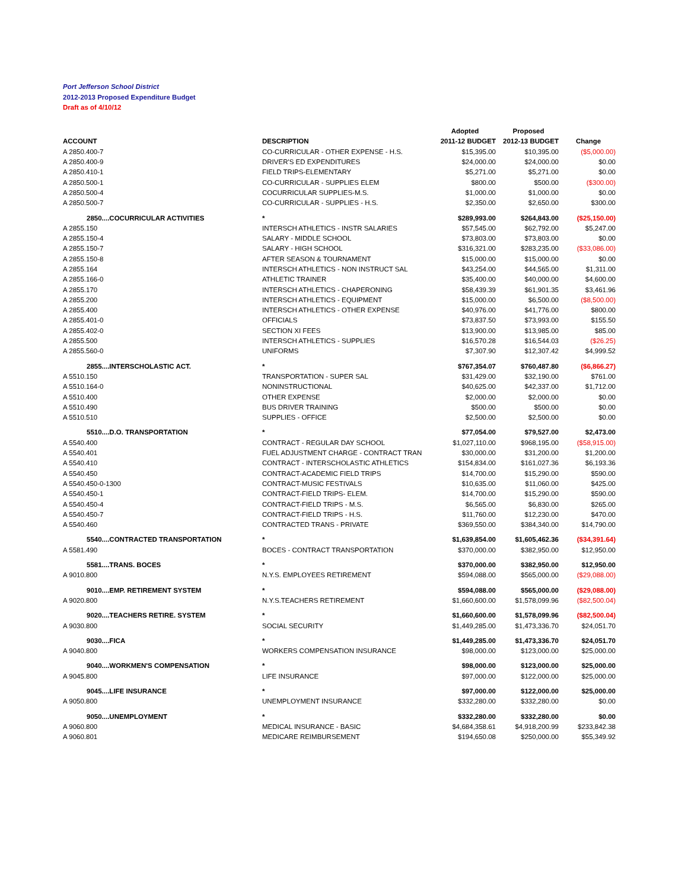Port Jefferson School District
2012-2013 Proposed Expenditure Budget
Draft as of 4/10/12
| | | Adopted | Proposed | |
| --- | --- | --- | --- | --- |
| ACCOUNT | DESCRIPTION | 2011-12 BUDGET | 2012-13 BUDGET | Change |
| A 2850.400-7 | CO-CURRICULAR - OTHER EXPENSE - H.S. | $15,395.00 | $10,395.00 | ($5,000.00) |
| A 2850.400-9 | DRIVER'S ED EXPENDITURES | $24,000.00 | $24,000.00 | $0.00 |
| A 2850.410-1 | FIELD TRIPS-ELEMENTARY | $5,271.00 | $5,271.00 | $0.00 |
| A 2850.500-1 | CO-CURRICULAR - SUPPLIES ELEM | $800.00 | $500.00 | ($300.00) |
| A 2850.500-4 | COCURRICULAR SUPPLIES-M.S. | $1,000.00 | $1,000.00 | $0.00 |
| A 2850.500-7 | CO-CURRICULAR - SUPPLIES - H.S. | $2,350.00 | $2,650.00 | $300.00 |
| 2850....COCURRICULAR ACTIVITIES | * | $289,993.00 | $264,843.00 | ($25,150.00) |
| A 2855.150 | INTERSCH ATHLETICS - INSTR SALARIES | $57,545.00 | $62,792.00 | $5,247.00 |
| A 2855.150-4 | SALARY - MIDDLE SCHOOL | $73,803.00 | $73,803.00 | $0.00 |
| A 2855.150-7 | SALARY - HIGH SCHOOL | $316,321.00 | $283,235.00 | ($33,086.00) |
| A 2855.150-8 | AFTER SEASON & TOURNAMENT | $15,000.00 | $15,000.00 | $0.00 |
| A 2855.164 | INTERSCH ATHLETICS - NON INSTRUCT SAL | $43,254.00 | $44,565.00 | $1,311.00 |
| A 2855.166-0 | ATHLETIC TRAINER | $35,400.00 | $40,000.00 | $4,600.00 |
| A 2855.170 | INTERSCH ATHLETICS - CHAPERONING | $58,439.39 | $61,901.35 | $3,461.96 |
| A 2855.200 | INTERSCH ATHLETICS - EQUIPMENT | $15,000.00 | $6,500.00 | ($8,500.00) |
| A 2855.400 | INTERSCH ATHLETICS - OTHER EXPENSE | $40,976.00 | $41,776.00 | $800.00 |
| A 2855.401-0 | OFFICIALS | $73,837.50 | $73,993.00 | $155.50 |
| A 2855.402-0 | SECTION XI FEES | $13,900.00 | $13,985.00 | $85.00 |
| A 2855.500 | INTERSCH ATHLETICS - SUPPLIES | $16,570.28 | $16,544.03 | ($26.25) |
| A 2855.560-0 | UNIFORMS | $7,307.90 | $12,307.42 | $4,999.52 |
| 2855....INTERSCHOLASTIC ACT. | * | $767,354.07 | $760,487.80 | ($6,866.27) |
| A 5510.150 | TRANSPORTATION - SUPER SAL | $31,429.00 | $32,190.00 | $761.00 |
| A 5510.164-0 | NONINSTRUCTIONAL | $40,625.00 | $42,337.00 | $1,712.00 |
| A 5510.400 | OTHER EXPENSE | $2,000.00 | $2,000.00 | $0.00 |
| A 5510.490 | BUS DRIVER TRAINING | $500.00 | $500.00 | $0.00 |
| A 5510.510 | SUPPLIES - OFFICE | $2,500.00 | $2,500.00 | $0.00 |
| 5510....D.O. TRANSPORTATION | * | $77,054.00 | $79,527.00 | $2,473.00 |
| A 5540.400 | CONTRACT - REGULAR DAY SCHOOL | $1,027,110.00 | $968,195.00 | ($58,915.00) |
| A 5540.401 | FUEL ADJUSTMENT CHARGE - CONTRACT TRAN | $30,000.00 | $31,200.00 | $1,200.00 |
| A 5540.410 | CONTRACT - INTERSCHOLASTIC ATHLETICS | $154,834.00 | $161,027.36 | $6,193.36 |
| A 5540.450 | CONTRACT-ACADEMIC FIELD TRIPS | $14,700.00 | $15,290.00 | $590.00 |
| A 5540.450-0-1300 | CONTRACT-MUSIC FESTIVALS | $10,635.00 | $11,060.00 | $425.00 |
| A 5540.450-1 | CONTRACT-FIELD TRIPS- ELEM. | $14,700.00 | $15,290.00 | $590.00 |
| A 5540.450-4 | CONTRACT-FIELD TRIPS - M.S. | $6,565.00 | $6,830.00 | $265.00 |
| A 5540.450-7 | CONTRACT-FIELD TRIPS - H.S. | $11,760.00 | $12,230.00 | $470.00 |
| A 5540.460 | CONTRACTED TRANS - PRIVATE | $369,550.00 | $384,340.00 | $14,790.00 |
| 5540....CONTRACTED TRANSPORTATION | * | $1,639,854.00 | $1,605,462.36 | ($34,391.64) |
| A 5581.490 | BOCES - CONTRACT TRANSPORTATION | $370,000.00 | $382,950.00 | $12,950.00 |
| 5581....TRANS. BOCES | * | $370,000.00 | $382,950.00 | $12,950.00 |
| A 9010.800 | N.Y.S. EMPLOYEES RETIREMENT | $594,088.00 | $565,000.00 | ($29,088.00) |
| 9010....EMP. RETIREMENT SYSTEM | * | $594,088.00 | $565,000.00 | ($29,088.00) |
| A 9020.800 | N.Y.S.TEACHERS RETIREMENT | $1,660,600.00 | $1,578,099.96 | ($82,500.04) |
| 9020....TEACHERS RETIRE. SYSTEM | * | $1,660,600.00 | $1,578,099.96 | ($82,500.04) |
| A 9030.800 | SOCIAL SECURITY | $1,449,285.00 | $1,473,336.70 | $24,051.70 |
| 9030....FICA | * | $1,449,285.00 | $1,473,336.70 | $24,051.70 |
| A 9040.800 | WORKERS COMPENSATION INSURANCE | $98,000.00 | $123,000.00 | $25,000.00 |
| 9040....WORKMEN'S COMPENSATION | * | $98,000.00 | $123,000.00 | $25,000.00 |
| A 9045.800 | LIFE INSURANCE | $97,000.00 | $122,000.00 | $25,000.00 |
| 9045....LIFE INSURANCE | * | $97,000.00 | $122,000.00 | $25,000.00 |
| A 9050.800 | UNEMPLOYMENT INSURANCE | $332,280.00 | $332,280.00 | $0.00 |
| 9050....UNEMPLOYMENT | * | $332,280.00 | $332,280.00 | $0.00 |
| A 9060.800 | MEDICAL INSURANCE - BASIC | $4,684,358.61 | $4,918,200.99 | $233,842.38 |
| A 9060.801 | MEDICARE REIMBURSEMENT | $194,650.08 | $250,000.00 | $55,349.92 |